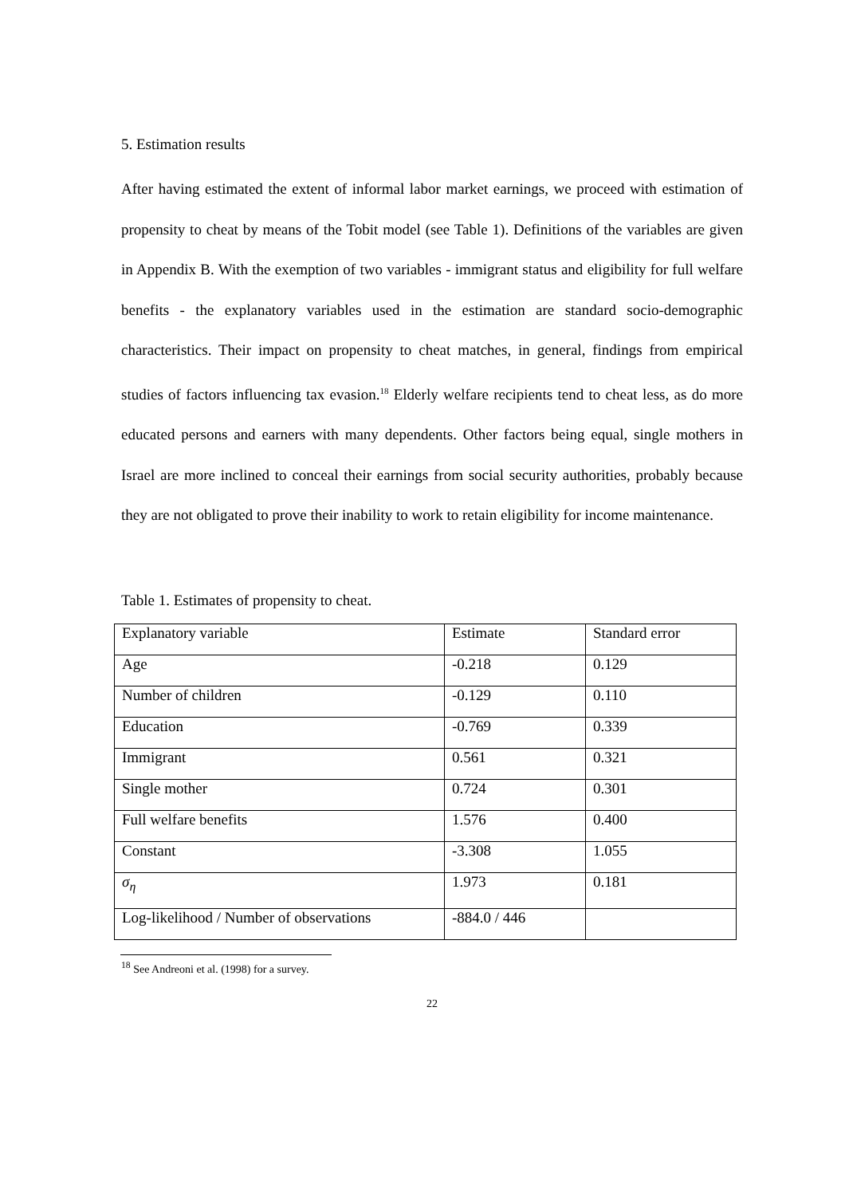5. Estimation results
After having estimated the extent of informal labor market earnings, we proceed with estimation of propensity to cheat by means of the Tobit model (see Table 1). Definitions of the variables are given in Appendix B. With the exemption of two variables - immigrant status and eligibility for full welfare benefits - the explanatory variables used in the estimation are standard socio-demographic characteristics. Their impact on propensity to cheat matches, in general, findings from empirical studies of factors influencing tax evasion.<sup>18</sup> Elderly welfare recipients tend to cheat less, as do more educated persons and earners with many dependents. Other factors being equal, single mothers in Israel are more inclined to conceal their earnings from social security authorities, probably because they are not obligated to prove their inability to work to retain eligibility for income maintenance.
Table 1. Estimates of propensity to cheat.
| Explanatory variable | Estimate | Standard error |
| --- | --- | --- |
| Age | -0.218 | 0.129 |
| Number of children | -0.129 | 0.110 |
| Education | -0.769 | 0.339 |
| Immigrant | 0.561 | 0.321 |
| Single mother | 0.724 | 0.301 |
| Full welfare benefits | 1.576 | 0.400 |
| Constant | -3.308 | 1.055 |
| σ<sub>η</sub> | 1.973 | 0.181 |
| Log-likelihood / Number of observations | -884.0 / 446 | |
<sup>18</sup> See Andreoni et al. (1998) for a survey.
22